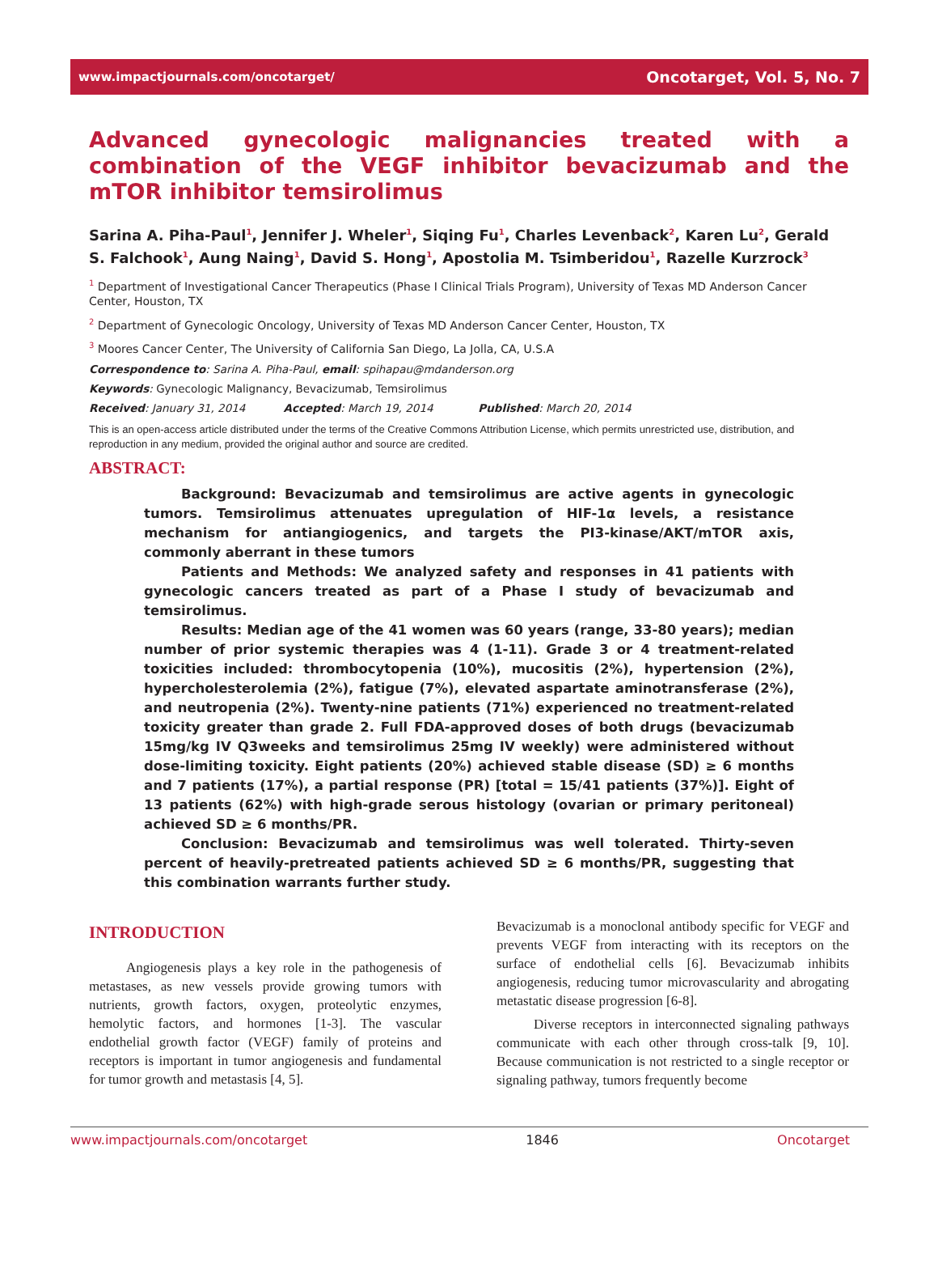www.impactjournals.com/oncotarget/ Oncotarget, Vol. 5, No. 7
Advanced gynecologic malignancies treated with a combination of the VEGF inhibitor bevacizumab and the mTOR inhibitor temsirolimus
Sarina A. Piha-Paul<sup>1</sup>, Jennifer J. Wheler<sup>1</sup>, Siqing Fu<sup>1</sup>, Charles Levenback<sup>2</sup>, Karen Lu<sup>2</sup>, Gerald S. Falchook<sup>1</sup>, Aung Naing<sup>1</sup>, David S. Hong<sup>1</sup>, Apostolia M. Tsimberidou<sup>1</sup>, Razelle Kurzrock<sup>3</sup>
<sup>1</sup> Department of Investigational Cancer Therapeutics (Phase I Clinical Trials Program), University of Texas MD Anderson Cancer Center, Houston, TX
<sup>2</sup> Department of Gynecologic Oncology, University of Texas MD Anderson Cancer Center, Houston, TX
<sup>3</sup> Moores Cancer Center, The University of California San Diego, La Jolla, CA, U.S.A
Correspondence to: Sarina A. Piha-Paul, email: spihapau@mdanderson.org
Keywords: Gynecologic Malignancy, Bevacizumab, Temsirolimus
Received: January 31, 2014 Accepted: March 19, 2014 Published: March 20, 2014
This is an open-access article distributed under the terms of the Creative Commons Attribution License, which permits unrestricted use, distribution, and reproduction in any medium, provided the original author and source are credited.
ABSTRACT:
Background: Bevacizumab and temsirolimus are active agents in gynecologic tumors. Temsirolimus attenuates upregulation of HIF-1α levels, a resistance mechanism for antiangiogenics, and targets the PI3-kinase/AKT/mTOR axis, commonly aberrant in these tumors
Patients and Methods: We analyzed safety and responses in 41 patients with gynecologic cancers treated as part of a Phase I study of bevacizumab and temsirolimus.
Results: Median age of the 41 women was 60 years (range, 33-80 years); median number of prior systemic therapies was 4 (1-11). Grade 3 or 4 treatment-related toxicities included: thrombocytopenia (10%), mucositis (2%), hypertension (2%), hypercholesterolemia (2%), fatigue (7%), elevated aspartate aminotransferase (2%), and neutropenia (2%). Twenty-nine patients (71%) experienced no treatment-related toxicity greater than grade 2. Full FDA-approved doses of both drugs (bevacizumab 15mg/kg IV Q3weeks and temsirolimus 25mg IV weekly) were administered without dose-limiting toxicity. Eight patients (20%) achieved stable disease (SD) ≥ 6 months and 7 patients (17%), a partial response (PR) [total = 15/41 patients (37%)]. Eight of 13 patients (62%) with high-grade serous histology (ovarian or primary peritoneal) achieved SD ≥ 6 months/PR.
Conclusion: Bevacizumab and temsirolimus was well tolerated. Thirty-seven percent of heavily-pretreated patients achieved SD ≥ 6 months/PR, suggesting that this combination warrants further study.
INTRODUCTION
Angiogenesis plays a key role in the pathogenesis of metastases, as new vessels provide growing tumors with nutrients, growth factors, oxygen, proteolytic enzymes, hemolytic factors, and hormones [1-3]. The vascular endothelial growth factor (VEGF) family of proteins and receptors is important in tumor angiogenesis and fundamental for tumor growth and metastasis [4, 5].
Bevacizumab is a monoclonal antibody specific for VEGF and prevents VEGF from interacting with its receptors on the surface of endothelial cells [6]. Bevacizumab inhibits angiogenesis, reducing tumor microvascularity and abrogating metastatic disease progression [6-8].
Diverse receptors in interconnected signaling pathways communicate with each other through cross-talk [9, 10]. Because communication is not restricted to a single receptor or signaling pathway, tumors frequently become
www.impactjournals.com/oncotarget 1846 Oncotarget